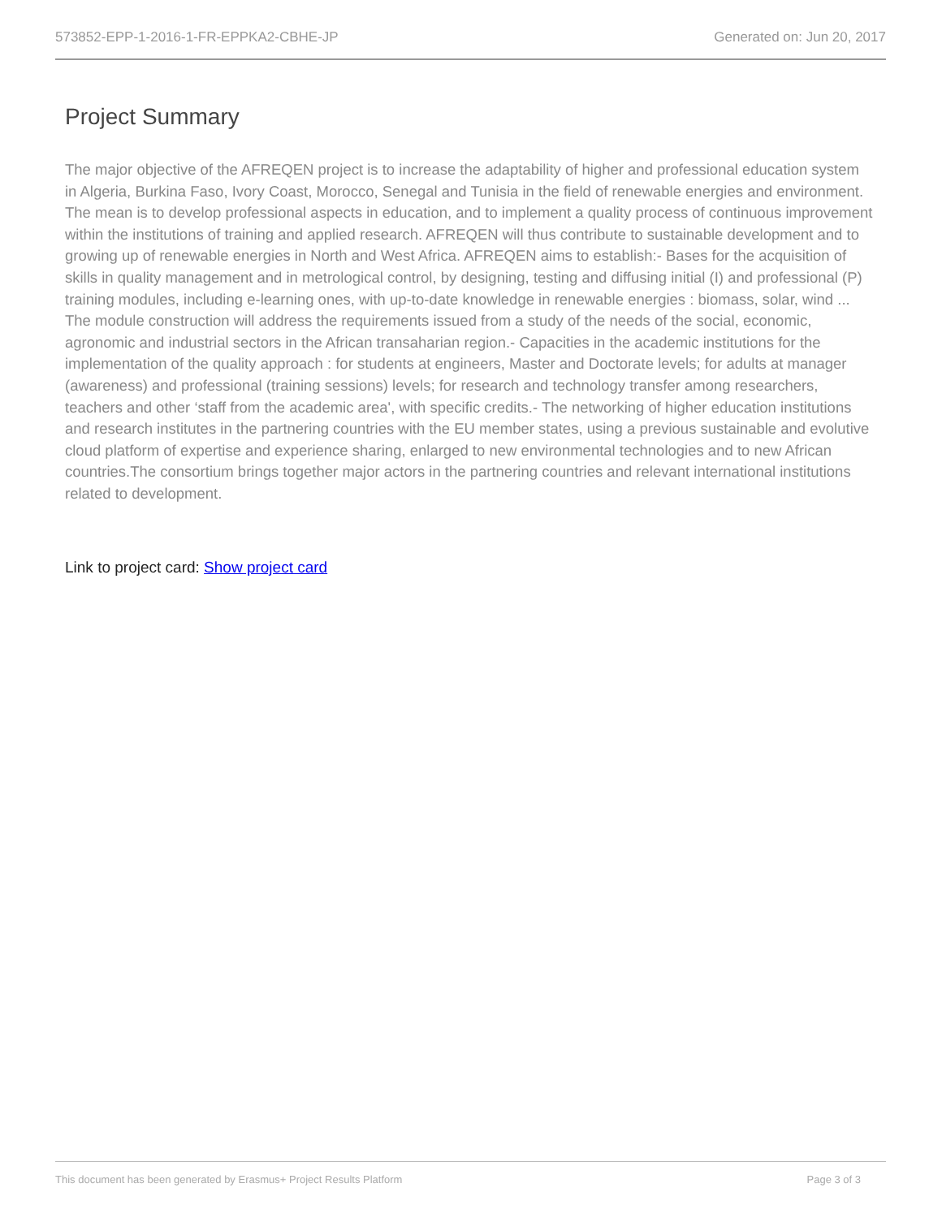573852-EPP-1-2016-1-FR-EPPKA2-CBHE-JP Generated on: Jun 20, 2017
Project Summary
The major objective of the AFREQEN project is to increase the adaptability of higher and professional education system in Algeria, Burkina Faso, Ivory Coast, Morocco, Senegal and Tunisia in the field of renewable energies and environment. The mean is to develop professional aspects in education, and to implement a quality process of continuous improvement within the institutions of training and applied research. AFREQEN will thus contribute to sustainable development and to growing up of renewable energies in North and West Africa. AFREQEN aims to establish:- Bases for the acquisition of skills in quality management and in metrological control, by designing, testing and diffusing initial (I) and professional (P) training modules, including e-learning ones, with up-to-date knowledge in renewable energies : biomass, solar, wind ... The module construction will address the requirements issued from a study of the needs of the social, economic, agronomic and industrial sectors in the African transaharian region.- Capacities in the academic institutions for the implementation of the quality approach : for students at engineers, Master and Doctorate levels; for adults at manager (awareness) and professional (training sessions) levels; for research and technology transfer among researchers, teachers and other ‘staff from the academic area', with specific credits.- The networking of higher education institutions and research institutes in the partnering countries with the EU member states, using a previous sustainable and evolutive cloud platform of expertise and experience sharing, enlarged to new environmental technologies and to new African countries.The consortium brings together major actors in the partnering countries and relevant international institutions related to development.
Link to project card: Show project card
This document has been generated by Erasmus+ Project Results Platform Page 3 of 3